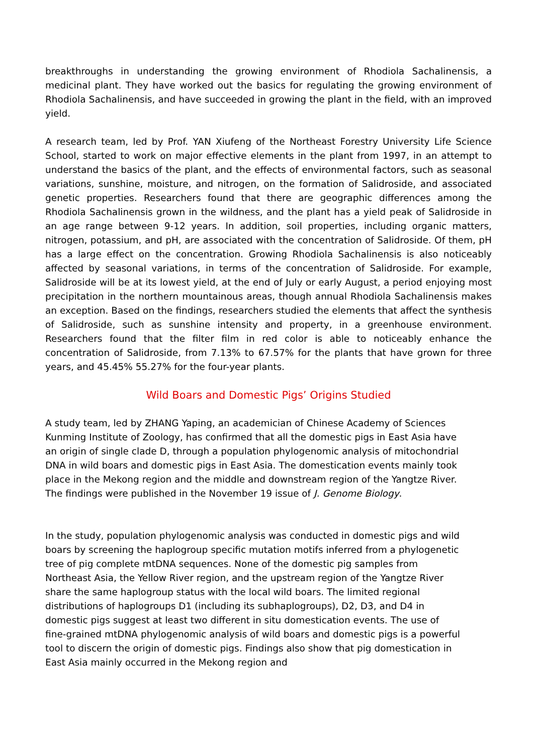breakthroughs in understanding the growing environment of Rhodiola Sachalinensis, a medicinal plant. They have worked out the basics for regulating the growing environment of Rhodiola Sachalinensis, and have succeeded in growing the plant in the field, with an improved yield.
A research team, led by Prof. YAN Xiufeng of the Northeast Forestry University Life Science School, started to work on major effective elements in the plant from 1997, in an attempt to understand the basics of the plant, and the effects of environmental factors, such as seasonal variations, sunshine, moisture, and nitrogen, on the formation of Salidroside, and associated genetic properties. Researchers found that there are geographic differences among the Rhodiola Sachalinensis grown in the wildness, and the plant has a yield peak of Salidroside in an age range between 9-12 years. In addition, soil properties, including organic matters, nitrogen, potassium, and pH, are associated with the concentration of Salidroside. Of them, pH has a large effect on the concentration. Growing Rhodiola Sachalinensis is also noticeably affected by seasonal variations, in terms of the concentration of Salidroside. For example, Salidroside will be at its lowest yield, at the end of July or early August, a period enjoying most precipitation in the northern mountainous areas, though annual Rhodiola Sachalinensis makes an exception. Based on the findings, researchers studied the elements that affect the synthesis of Salidroside, such as sunshine intensity and property, in a greenhouse environment. Researchers found that the filter film in red color is able to noticeably enhance the concentration of Salidroside, from 7.13% to 67.57% for the plants that have grown for three years, and 45.45% 55.27% for the four-year plants.
Wild Boars and Domestic Pigs’ Origins Studied
A study team, led by ZHANG Yaping, an academician of Chinese Academy of Sciences Kunming Institute of Zoology, has confirmed that all the domestic pigs in East Asia have an origin of single clade D, through a population phylogenomic analysis of mitochondrial DNA in wild boars and domestic pigs in East Asia. The domestication events mainly took place in the Mekong region and the middle and downstream region of the Yangtze River. The findings were published in the November 19 issue of J. Genome Biology.
In the study, population phylogenomic analysis was conducted in domestic pigs and wild boars by screening the haplogroup specific mutation motifs inferred from a phylogenetic tree of pig complete mtDNA sequences. None of the domestic pig samples from Northeast Asia, the Yellow River region, and the upstream region of the Yangtze River share the same haplogroup status with the local wild boars. The limited regional distributions of haplogroups D1 (including its subhaplogroups), D2, D3, and D4 in domestic pigs suggest at least two different in situ domestication events. The use of fine-grained mtDNA phylogenomic analysis of wild boars and domestic pigs is a powerful tool to discern the origin of domestic pigs. Findings also show that pig domestication in East Asia mainly occurred in the Mekong region and